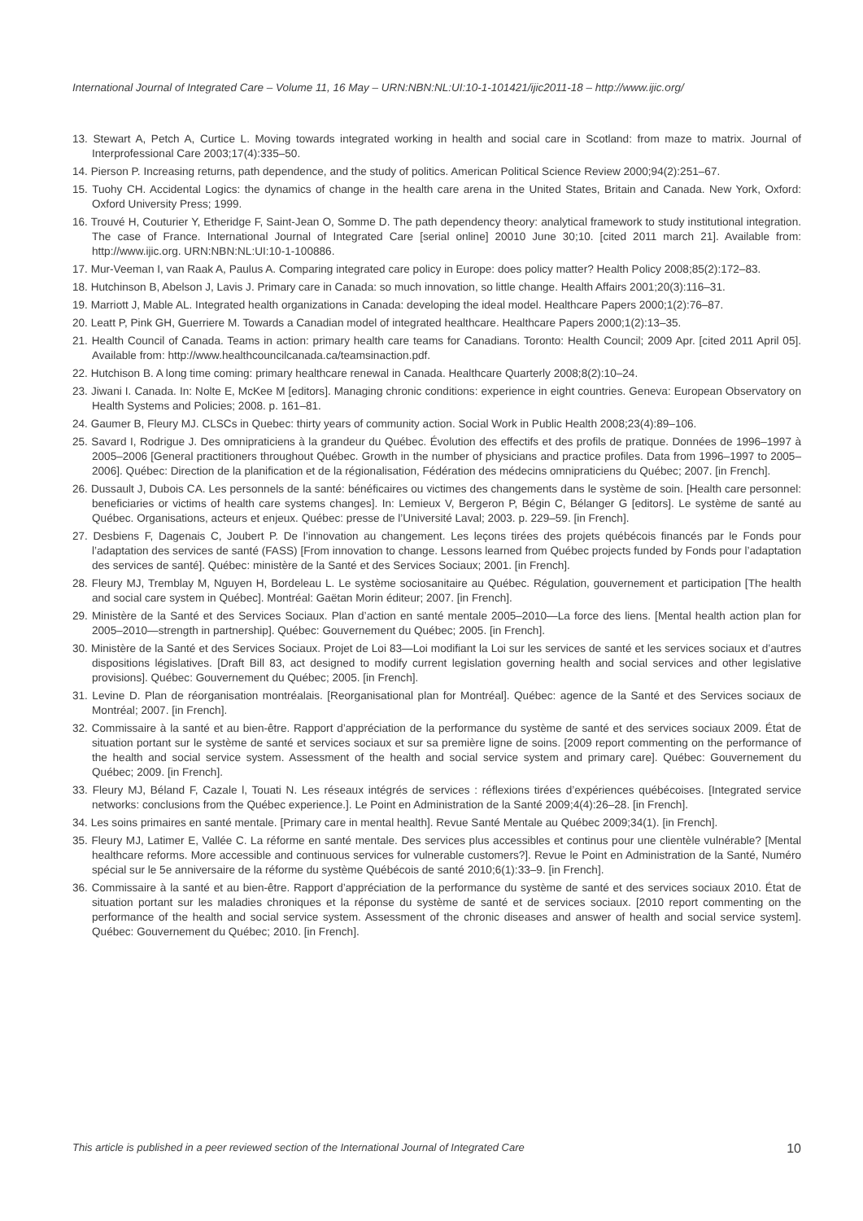International Journal of Integrated Care – Volume 11, 16 May – URN:NBN:NL:UI:10-1-101421/ijic2011-18 – http://www.ijic.org/
13. Stewart A, Petch A, Curtice L. Moving towards integrated working in health and social care in Scotland: from maze to matrix. Journal of Interprofessional Care 2003;17(4):335–50.
14. Pierson P. Increasing returns, path dependence, and the study of politics. American Political Science Review 2000;94(2):251–67.
15. Tuohy CH. Accidental Logics: the dynamics of change in the health care arena in the United States, Britain and Canada. New York, Oxford: Oxford University Press; 1999.
16. Trouvé H, Couturier Y, Etheridge F, Saint-Jean O, Somme D. The path dependency theory: analytical framework to study institutional integration. The case of France. International Journal of Integrated Care [serial online] 20010 June 30;10. [cited 2011 march 21]. Available from: http://www.ijic.org. URN:NBN:NL:UI:10-1-100886.
17. Mur-Veeman I, van Raak A, Paulus A. Comparing integrated care policy in Europe: does policy matter? Health Policy 2008;85(2):172–83.
18. Hutchinson B, Abelson J, Lavis J. Primary care in Canada: so much innovation, so little change. Health Affairs 2001;20(3):116–31.
19. Marriott J, Mable AL. Integrated health organizations in Canada: developing the ideal model. Healthcare Papers 2000;1(2):76–87.
20. Leatt P, Pink GH, Guerriere M. Towards a Canadian model of integrated healthcare. Healthcare Papers 2000;1(2):13–35.
21. Health Council of Canada. Teams in action: primary health care teams for Canadians. Toronto: Health Council; 2009 Apr. [cited 2011 April 05]. Available from: http://www.healthcouncilcanada.ca/teamsinaction.pdf.
22. Hutchison B. A long time coming: primary healthcare renewal in Canada. Healthcare Quarterly 2008;8(2):10–24.
23. Jiwani I. Canada. In: Nolte E, McKee M [editors]. Managing chronic conditions: experience in eight countries. Geneva: European Observatory on Health Systems and Policies; 2008. p. 161–81.
24. Gaumer B, Fleury MJ. CLSCs in Quebec: thirty years of community action. Social Work in Public Health 2008;23(4):89–106.
25. Savard I, Rodrigue J. Des omnipraticiens à la grandeur du Québec. Évolution des effectifs et des profils de pratique. Données de 1996–1997 à 2005–2006 [General practitioners throughout Québec. Growth in the number of physicians and practice profiles. Data from 1996–1997 to 2005–2006]. Québec: Direction de la planification et de la régionalisation, Fédération des médecins omnipraticiens du Québec; 2007. [in French].
26. Dussault J, Dubois CA. Les personnels de la santé: bénéficaires ou victimes des changements dans le système de soin. [Health care personnel: beneficiaries or victims of health care systems changes]. In: Lemieux V, Bergeron P, Bégin C, Bélanger G [editors]. Le système de santé au Québec. Organisations, acteurs et enjeux. Québec: presse de l’Université Laval; 2003. p. 229–59. [in French].
27. Desbiens F, Dagenais C, Joubert P. De l’innovation au changement. Les leçons tirées des projets québécois financés par le Fonds pour l’adaptation des services de santé (FASS) [From innovation to change. Lessons learned from Québec projects funded by Fonds pour l’adaptation des services de santé]. Québec: ministère de la Santé et des Services Sociaux; 2001. [in French].
28. Fleury MJ, Tremblay M, Nguyen H, Bordeleau L. Le système sociosanitaire au Québec. Régulation, gouvernement et participation [The health and social care system in Québec]. Montréal: Gaëtan Morin éditeur; 2007. [in French].
29. Ministère de la Santé et des Services Sociaux. Plan d’action en santé mentale 2005–2010—La force des liens. [Mental health action plan for 2005–2010—strength in partnership]. Québec: Gouvernement du Québec; 2005. [in French].
30. Ministère de la Santé et des Services Sociaux. Projet de Loi 83—Loi modifiant la Loi sur les services de santé et les services sociaux et d’autres dispositions législatives. [Draft Bill 83, act designed to modify current legislation governing health and social services and other legislative provisions]. Québec: Gouvernement du Québec; 2005. [in French].
31. Levine D. Plan de réorganisation montréalais. [Reorganisational plan for Montréal]. Québec: agence de la Santé et des Services sociaux de Montréal; 2007. [in French].
32. Commissaire à la santé et au bien-être. Rapport d’appréciation de la performance du système de santé et des services sociaux 2009. État de situation portant sur le système de santé et services sociaux et sur sa première ligne de soins. [2009 report commenting on the performance of the health and social service system. Assessment of the health and social service system and primary care]. Québec: Gouvernement du Québec; 2009. [in French].
33. Fleury MJ, Béland F, Cazale l, Touati N. Les réseaux intégrés de services : réflexions tirées d’expériences québécoises. [Integrated service networks: conclusions from the Québec experience.]. Le Point en Administration de la Santé 2009;4(4):26–28. [in French].
34. Les soins primaires en santé mentale. [Primary care in mental health]. Revue Santé Mentale au Québec 2009;34(1). [in French].
35. Fleury MJ, Latimer E, Vallée C. La réforme en santé mentale. Des services plus accessibles et continus pour une clientèle vulnérable? [Mental healthcare reforms. More accessible and continuous services for vulnerable customers?]. Revue le Point en Administration de la Santé, Numéro spécial sur le 5e anniversaire de la réforme du système Québécois de santé 2010;6(1):33–9. [in French].
36. Commissaire à la santé et au bien-être. Rapport d’appréciation de la performance du système de santé et des services sociaux 2010. État de situation portant sur les maladies chroniques et la réponse du système de santé et de services sociaux. [2010 report commenting on the performance of the health and social service system. Assessment of the chronic diseases and answer of health and social service system]. Québec: Gouvernement du Québec; 2010. [in French].
This article is published in a peer reviewed section of the International Journal of Integrated Care 10